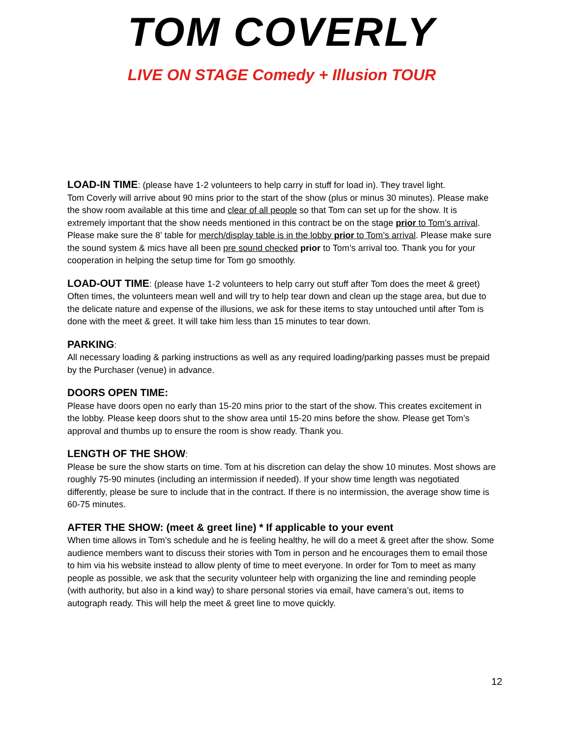TOM COVERLY
LIVE ON STAGE Comedy + Illusion TOUR
LOAD-IN TIME: (please have 1-2 volunteers to help carry in stuff for load in). They travel light.
Tom Coverly will arrive about 90 mins prior to the start of the show (plus or minus 30 minutes). Please make the show room available at this time and clear of all people so that Tom can set up for the show. It is extremely important that the show needs mentioned in this contract be on the stage prior to Tom’s arrival. Please make sure the 8’ table for merch/display table is in the lobby prior to Tom’s arrival. Please make sure the sound system & mics have all been pre sound checked prior to Tom’s arrival too. Thank you for your cooperation in helping the setup time for Tom go smoothly.
LOAD-OUT TIME: (please have 1-2 volunteers to help carry out stuff after Tom does the meet & greet)
Often times, the volunteers mean well and will try to help tear down and clean up the stage area, but due to the delicate nature and expense of the illusions, we ask for these items to stay untouched until after Tom is done with the meet & greet. It will take him less than 15 minutes to tear down.
PARKING:
All necessary loading & parking instructions as well as any required loading/parking passes must be prepaid by the Purchaser (venue) in advance.
DOORS OPEN TIME:
Please have doors open no early than 15-20 mins prior to the start of the show. This creates excitement in the lobby. Please keep doors shut to the show area until 15-20 mins before the show. Please get Tom’s approval and thumbs up to ensure the room is show ready. Thank you.
LENGTH OF THE SHOW:
Please be sure the show starts on time. Tom at his discretion can delay the show 10 minutes. Most shows are roughly 75-90 minutes (including an intermission if needed). If your show time length was negotiated differently, please be sure to include that in the contract. If there is no intermission, the average show time is 60-75 minutes.
AFTER THE SHOW: (meet & greet line) * If applicable to your event
When time allows in Tom’s schedule and he is feeling healthy, he will do a meet & greet after the show. Some audience members want to discuss their stories with Tom in person and he encourages them to email those to him via his website instead to allow plenty of time to meet everyone. In order for Tom to meet as many people as possible, we ask that the security volunteer help with organizing the line and reminding people (with authority, but also in a kind way) to share personal stories via email, have camera’s out, items to autograph ready. This will help the meet & greet line to move quickly.
12